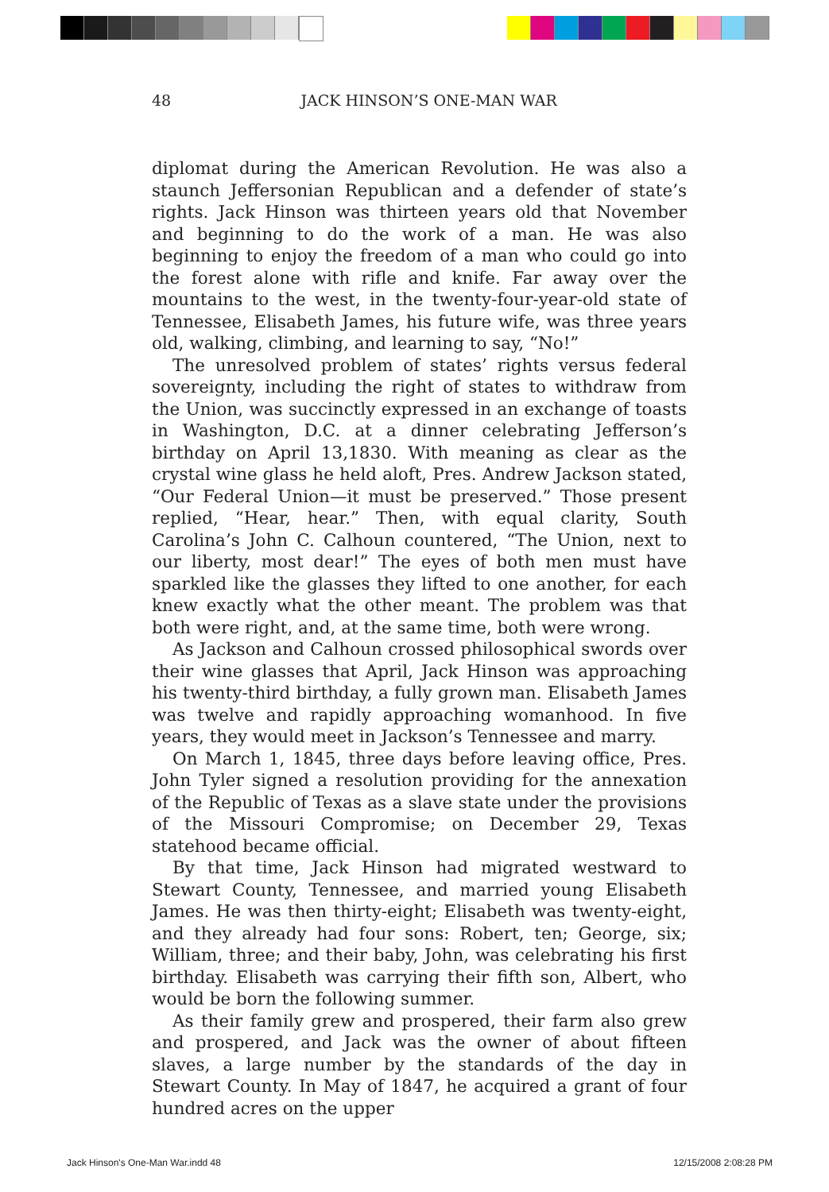48
JACK HINSON’S ONE-MAN WAR
diplomat during the American Revolution. He was also a staunch Jeffersonian Republican and a defender of state’s rights. Jack Hinson was thirteen years old that November and beginning to do the work of a man. He was also beginning to enjoy the freedom of a man who could go into the forest alone with rifle and knife. Far away over the mountains to the west, in the twenty-four-year-old state of Tennessee, Elisabeth James, his future wife, was three years old, walking, climbing, and learning to say, “No!”
The unresolved problem of states’ rights versus federal sovereignty, including the right of states to withdraw from the Union, was succinctly expressed in an exchange of toasts in Washington, D.C. at a dinner celebrating Jefferson’s birthday on April 13,1830. With meaning as clear as the crystal wine glass he held aloft, Pres. Andrew Jackson stated, “Our Federal Union—it must be preserved.” Those present replied, “Hear, hear.” Then, with equal clarity, South Carolina’s John C. Calhoun countered, “The Union, next to our liberty, most dear!” The eyes of both men must have sparkled like the glasses they lifted to one another, for each knew exactly what the other meant. The problem was that both were right, and, at the same time, both were wrong.
As Jackson and Calhoun crossed philosophical swords over their wine glasses that April, Jack Hinson was approaching his twenty-third birthday, a fully grown man. Elisabeth James was twelve and rapidly approaching womanhood. In five years, they would meet in Jackson’s Tennessee and marry.
On March 1, 1845, three days before leaving office, Pres. John Tyler signed a resolution providing for the annexation of the Republic of Texas as a slave state under the provisions of the Missouri Compromise; on December 29, Texas statehood became official.
By that time, Jack Hinson had migrated westward to Stewart County, Tennessee, and married young Elisabeth James. He was then thirty-eight; Elisabeth was twenty-eight, and they already had four sons: Robert, ten; George, six; William, three; and their baby, John, was celebrating his first birthday. Elisabeth was carrying their fifth son, Albert, who would be born the following summer.
As their family grew and prospered, their farm also grew and prospered, and Jack was the owner of about fifteen slaves, a large number by the standards of the day in Stewart County. In May of 1847, he acquired a grant of four hundred acres on the upper
Jack Hinson's One-Man War.indd 48 12/15/2008 2:08:28 PM